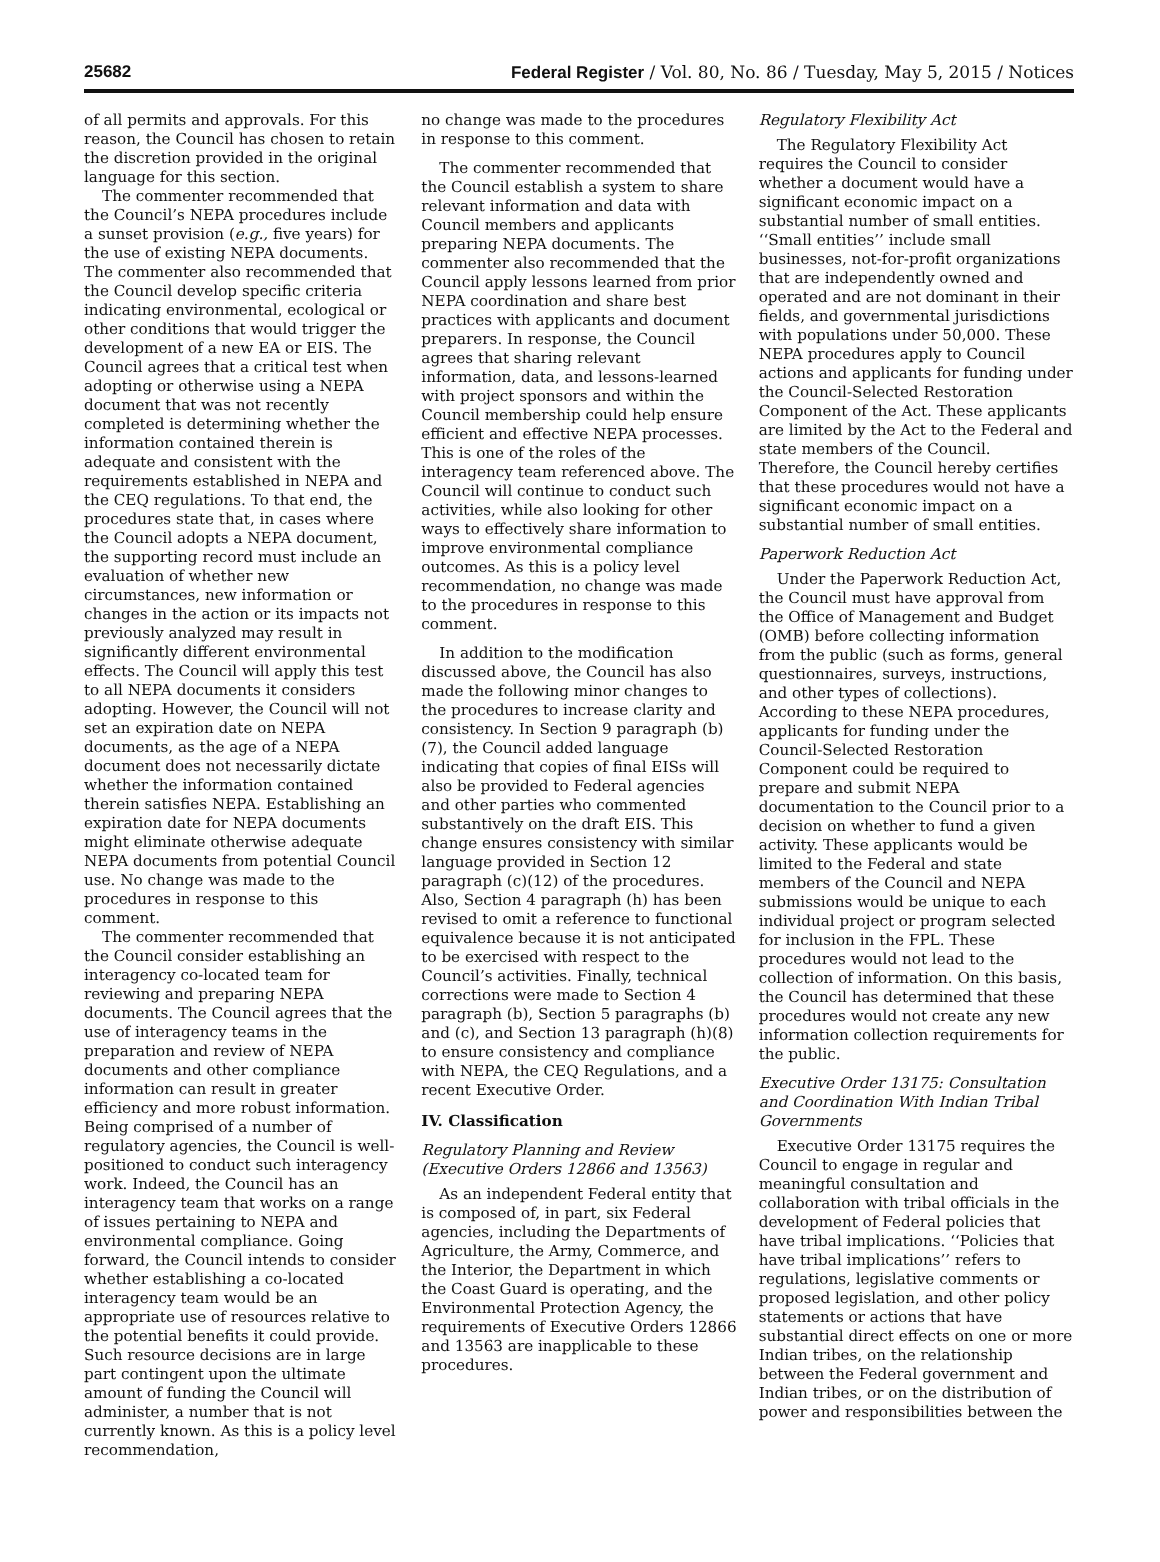25682 Federal Register / Vol. 80, No. 86 / Tuesday, May 5, 2015 / Notices
of all permits and approvals. For this reason, the Council has chosen to retain the discretion provided in the original language for this section.
The commenter recommended that the Council’s NEPA procedures include a sunset provision (e.g., five years) for the use of existing NEPA documents. The commenter also recommended that the Council develop specific criteria indicating environmental, ecological or other conditions that would trigger the development of a new EA or EIS. The Council agrees that a critical test when adopting or otherwise using a NEPA document that was not recently completed is determining whether the information contained therein is adequate and consistent with the requirements established in NEPA and the CEQ regulations. To that end, the procedures state that, in cases where the Council adopts a NEPA document, the supporting record must include an evaluation of whether new circumstances, new information or changes in the action or its impacts not previously analyzed may result in significantly different environmental effects. The Council will apply this test to all NEPA documents it considers adopting. However, the Council will not set an expiration date on NEPA documents, as the age of a NEPA document does not necessarily dictate whether the information contained therein satisfies NEPA. Establishing an expiration date for NEPA documents might eliminate otherwise adequate NEPA documents from potential Council use. No change was made to the procedures in response to this comment.
The commenter recommended that the Council consider establishing an interagency co-located team for reviewing and preparing NEPA documents. The Council agrees that the use of interagency teams in the preparation and review of NEPA documents and other compliance information can result in greater efficiency and more robust information. Being comprised of a number of regulatory agencies, the Council is well-positioned to conduct such interagency work. Indeed, the Council has an interagency team that works on a range of issues pertaining to NEPA and environmental compliance. Going forward, the Council intends to consider whether establishing a co-located interagency team would be an appropriate use of resources relative to the potential benefits it could provide. Such resource decisions are in large part contingent upon the ultimate amount of funding the Council will administer, a number that is not currently known. As this is a policy level recommendation,
no change was made to the procedures in response to this comment.
The commenter recommended that the Council establish a system to share relevant information and data with Council members and applicants preparing NEPA documents. The commenter also recommended that the Council apply lessons learned from prior NEPA coordination and share best practices with applicants and document preparers. In response, the Council agrees that sharing relevant information, data, and lessons-learned with project sponsors and within the Council membership could help ensure efficient and effective NEPA processes. This is one of the roles of the interagency team referenced above. The Council will continue to conduct such activities, while also looking for other ways to effectively share information to improve environmental compliance outcomes. As this is a policy level recommendation, no change was made to the procedures in response to this comment.
In addition to the modification discussed above, the Council has also made the following minor changes to the procedures to increase clarity and consistency. In Section 9 paragraph (b)(7), the Council added language indicating that copies of final EISs will also be provided to Federal agencies and other parties who commented substantively on the draft EIS. This change ensures consistency with similar language provided in Section 12 paragraph (c)(12) of the procedures. Also, Section 4 paragraph (h) has been revised to omit a reference to functional equivalence because it is not anticipated to be exercised with respect to the Council’s activities. Finally, technical corrections were made to Section 4 paragraph (b), Section 5 paragraphs (b) and (c), and Section 13 paragraph (h)(8) to ensure consistency and compliance with NEPA, the CEQ Regulations, and a recent Executive Order.
IV. Classification
Regulatory Planning and Review (Executive Orders 12866 and 13563)
As an independent Federal entity that is composed of, in part, six Federal agencies, including the Departments of Agriculture, the Army, Commerce, and the Interior, the Department in which the Coast Guard is operating, and the Environmental Protection Agency, the requirements of Executive Orders 12866 and 13563 are inapplicable to these procedures.
Regulatory Flexibility Act
The Regulatory Flexibility Act requires the Council to consider whether a document would have a significant economic impact on a substantial number of small entities. ‘‘Small entities’’ include small businesses, not-for-profit organizations that are independently owned and operated and are not dominant in their fields, and governmental jurisdictions with populations under 50,000. These NEPA procedures apply to Council actions and applicants for funding under the Council-Selected Restoration Component of the Act. These applicants are limited by the Act to the Federal and state members of the Council. Therefore, the Council hereby certifies that these procedures would not have a significant economic impact on a substantial number of small entities.
Paperwork Reduction Act
Under the Paperwork Reduction Act, the Council must have approval from the Office of Management and Budget (OMB) before collecting information from the public (such as forms, general questionnaires, surveys, instructions, and other types of collections). According to these NEPA procedures, applicants for funding under the Council-Selected Restoration Component could be required to prepare and submit NEPA documentation to the Council prior to a decision on whether to fund a given activity. These applicants would be limited to the Federal and state members of the Council and NEPA submissions would be unique to each individual project or program selected for inclusion in the FPL. These procedures would not lead to the collection of information. On this basis, the Council has determined that these procedures would not create any new information collection requirements for the public.
Executive Order 13175: Consultation and Coordination With Indian Tribal Governments
Executive Order 13175 requires the Council to engage in regular and meaningful consultation and collaboration with tribal officials in the development of Federal policies that have tribal implications. ‘‘Policies that have tribal implications’’ refers to regulations, legislative comments or proposed legislation, and other policy statements or actions that have substantial direct effects on one or more Indian tribes, on the relationship between the Federal government and Indian tribes, or on the distribution of power and responsibilities between the